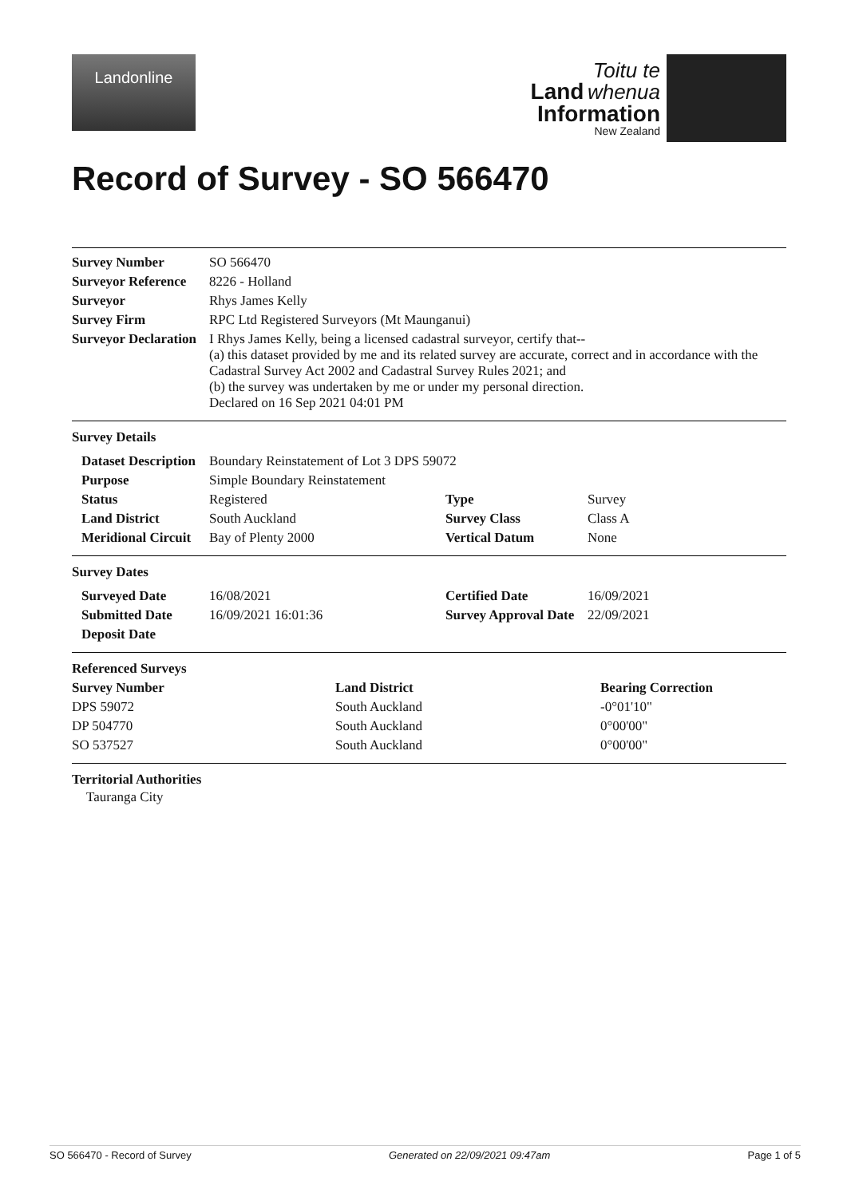Landonline
Toitu te
Land whenua
Information
New Zealand
Record of Survey - SO 566470
| Survey Number | SO 566470 |
| Surveyor Reference | 8226 - Holland |
| Surveyor | Rhys James Kelly |
| Survey Firm | RPC Ltd Registered Surveyors (Mt Maunganui) |
| Surveyor Declaration | I Rhys James Kelly, being a licensed cadastral surveyor, certify that-- (a) this dataset provided by me and its related survey are accurate, correct and in accordance with the Cadastral Survey Act 2002 and Cadastral Survey Rules 2021; and (b) the survey was undertaken by me or under my personal direction. Declared on 16 Sep 2021 04:01 PM |
Survey Details
| Dataset Description | Boundary Reinstatement of Lot 3 DPS 59072 | | |
| Purpose | Simple Boundary Reinstatement | | |
| Status | Registered | Type | Survey |
| Land District | South Auckland | Survey Class | Class A |
| Meridional Circuit | Bay of Plenty 2000 | Vertical Datum | None |
Survey Dates
| Surveyed Date | 16/08/2021 | Certified Date | 16/09/2021 |
| Submitted Date | 16/09/2021 16:01:36 | Survey Approval Date | 22/09/2021 |
| Deposit Date | | | |
Referenced Surveys
| Survey Number | Land District | Bearing Correction |
| --- | --- | --- |
| DPS 59072 | South Auckland | -0°01'10" |
| DP 504770 | South Auckland | 0°00'00" |
| SO 537527 | South Auckland | 0°00'00" |
Territorial Authorities
Tauranga City
SO 566470 - Record of Survey Generated on 22/09/2021 09:47am Page 1 of 5